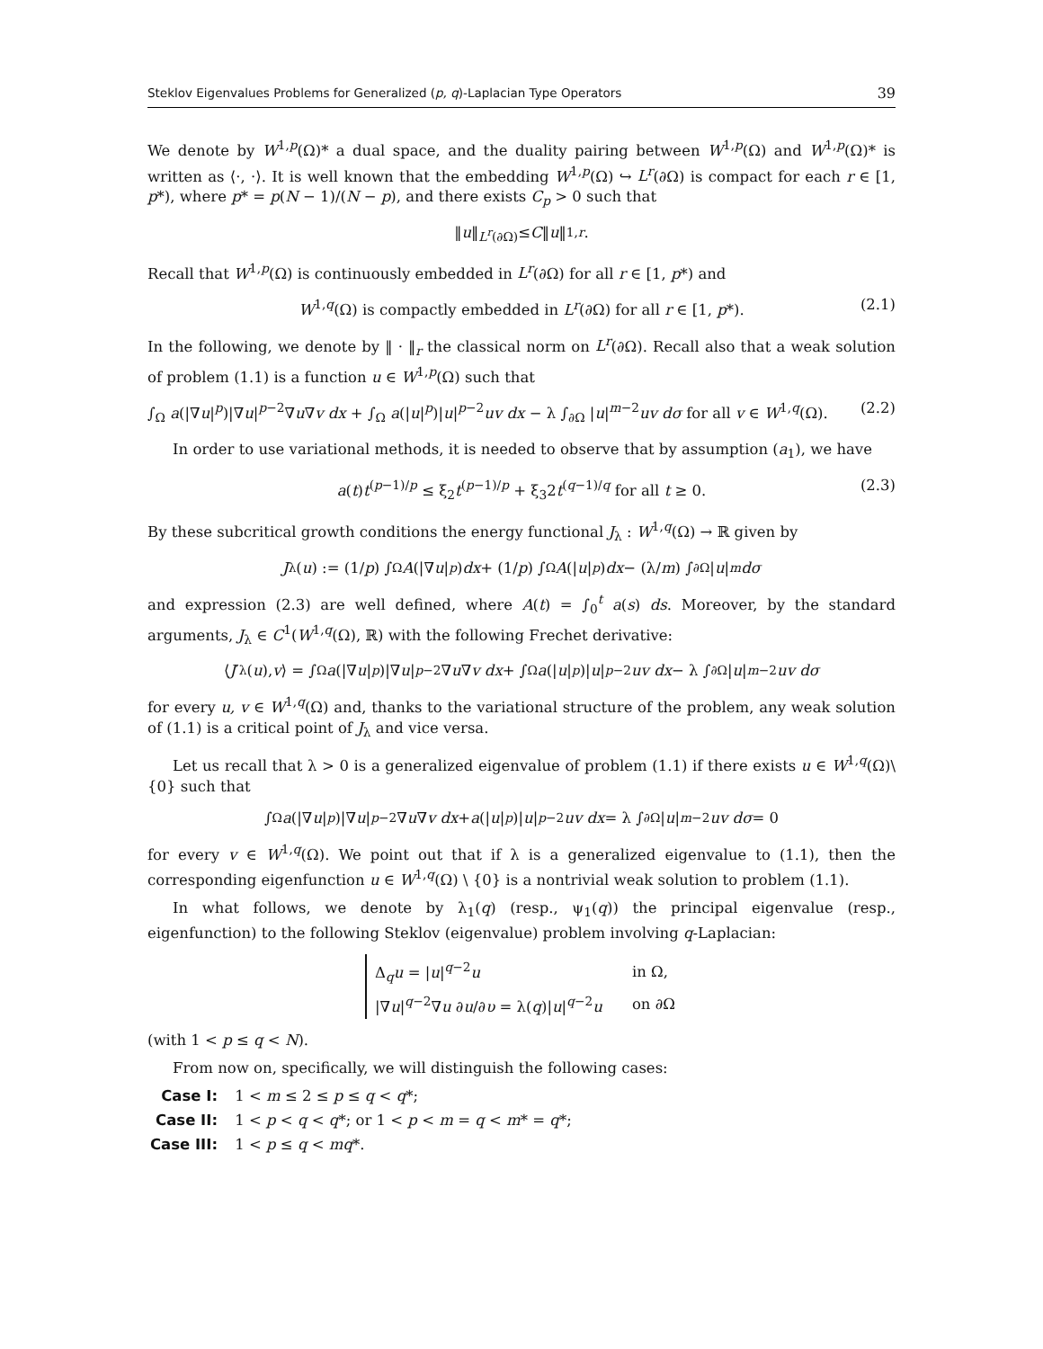Steklov Eigenvalues Problems for Generalized (p, q)-Laplacian Type Operators 39
We denote by W<sup>1,p</sup>(Ω)* a dual space, and the duality pairing between W<sup>1,p</sup>(Ω) and W<sup>1,p</sup>(Ω)* is written as ⟨·, ·⟩. It is well known that the embedding W<sup>1,p</sup>(Ω) ↪ L<sup>r</sup>(∂Ω) is compact for each r ∈ [1, p*), where p* = p(N − 1)/(N − p), and there exists C<sub>p</sub> > 0 such that
‖ u ‖<sub>L<sup>r</sup>(∂Ω)</sub> ≤ C ‖ u ‖<sub>1,r</sub>.
Recall that W<sup>1,p</sup>(Ω) is continuously embedded in L<sup>r</sup>(∂Ω) for all r ∈ [1, p*) and
W<sup>1,q</sup>(Ω) is compactly embedded in L<sup>r</sup>(∂Ω) for all r ∈ [1, p*). (2.1)
In the following, we denote by ‖ · ‖<sub>r</sub> the classical norm on L<sup>r</sup>(∂Ω). Recall also that a weak solution of problem (1.1) is a function u ∈ W<sup>1,p</sup>(Ω) such that
∫<sub>Ω</sub> a(|∇u|<sup>p</sup>)|∇u|<sup>p−2</sup>∇u∇v dx + ∫<sub>Ω</sub> a(|u|<sup>p</sup>)|u|<sup>p−2</sup>uv dx − λ ∫<sub>∂Ω</sub> |u|<sup>m−2</sup>uv dσ for all v ∈ W<sup>1,q</sup>(Ω). (2.2)
In order to use variational methods, it is needed to observe that by assumption (a<sub>1</sub>), we have
a(t)t<sup>(p−1)/p</sup> ≤ ξ<sub>2</sub>t<sup>(p−1)/p</sup> + ξ<sub>3</sub>2t<sup>(q−1)/q</sup> for all t ≥ 0. (2.3)
By these subcritical growth conditions the energy functional J<sub>λ</sub> : W<sup>1,q</sup>(Ω) → ℝ given by
J<sub>λ</sub>(u) := (1/ p) ∫<sub>Ω</sub> A (|∇ u |<sup>p</sup>) dx + (1/ p) ∫<sub>Ω</sub> A (| u |<sup>p</sup>) dx − (λ/ m) ∫<sub>∂Ω</sub> | u |<sup>m</sup> dσ
and expression (2.3) are well defined, where A(t) = ∫<sub>0</sub><sup>t</sup> a(s) ds. Moreover, by the standard arguments, J<sub>λ</sub> ∈ C<sup>1</sup>(W<sup>1,q</sup>(Ω), ℝ) with the following Frechet derivative:
⟨ J ′<sub>λ</sub>(u), v ⟩ = ∫<sub>Ω</sub> a (|∇ u |<sup>p</sup>)|∇ u |<sup>p−2</sup>∇ u ∇ v dx + ∫<sub>Ω</sub> a (| u |<sup>p</sup>)| u |<sup>p−2</sup> uv dx − λ ∫<sub>∂Ω</sub> | u |<sup>m−2</sup> uv dσ
for every u, v ∈ W<sup>1,q</sup>(Ω) and, thanks to the variational structure of the problem, any weak solution of (1.1) is a critical point of J<sub>λ</sub> and vice versa.
Let us recall that λ > 0 is a generalized eigenvalue of problem (1.1) if there exists u ∈ W<sup>1,q</sup>(Ω)\{0} such that
∫<sub>Ω</sub> a (|∇ u |<sup>p</sup>)|∇ u |<sup>p−2</sup>∇ u ∇ v dx + a (| u |<sup>p</sup>)| u |<sup>p−2</sup> uv dx = λ ∫<sub>∂Ω</sub> | u |<sup>m−2</sup> uv dσ = 0
for every v ∈ W<sup>1,q</sup>(Ω). We point out that if λ is a generalized eigenvalue to (1.1), then the corresponding eigenfunction u ∈ W<sup>1,q</sup>(Ω) \ {0} is a nontrivial weak solution to problem (1.1).
In what follows, we denote by λ<sub>1</sub>(q) (resp., ψ<sub>1</sub>(q)) the principal eigenvalue (resp., eigenfunction) to the following Steklov (eigenvalue) problem involving q-Laplacian:
| Δ<sub>q</sub> u = / u /<sup>q−2</sup> u | in Ω, |
| /∇ u /<sup>q−2</sup>∇ u ∂ u /∂ υ = λ( q )/ u /<sup>q−2</sup> u | on ∂Ω |
(with 1 < p ≤ q < N).
From now on, specifically, we will distinguish the following cases:
Case I: 1 < m ≤ 2 ≤ p ≤ q < q*;
Case II: 1 < p < q < q*; or 1 < p < m = q < m* = q*;
Case III: 1 < p ≤ q < mq*.